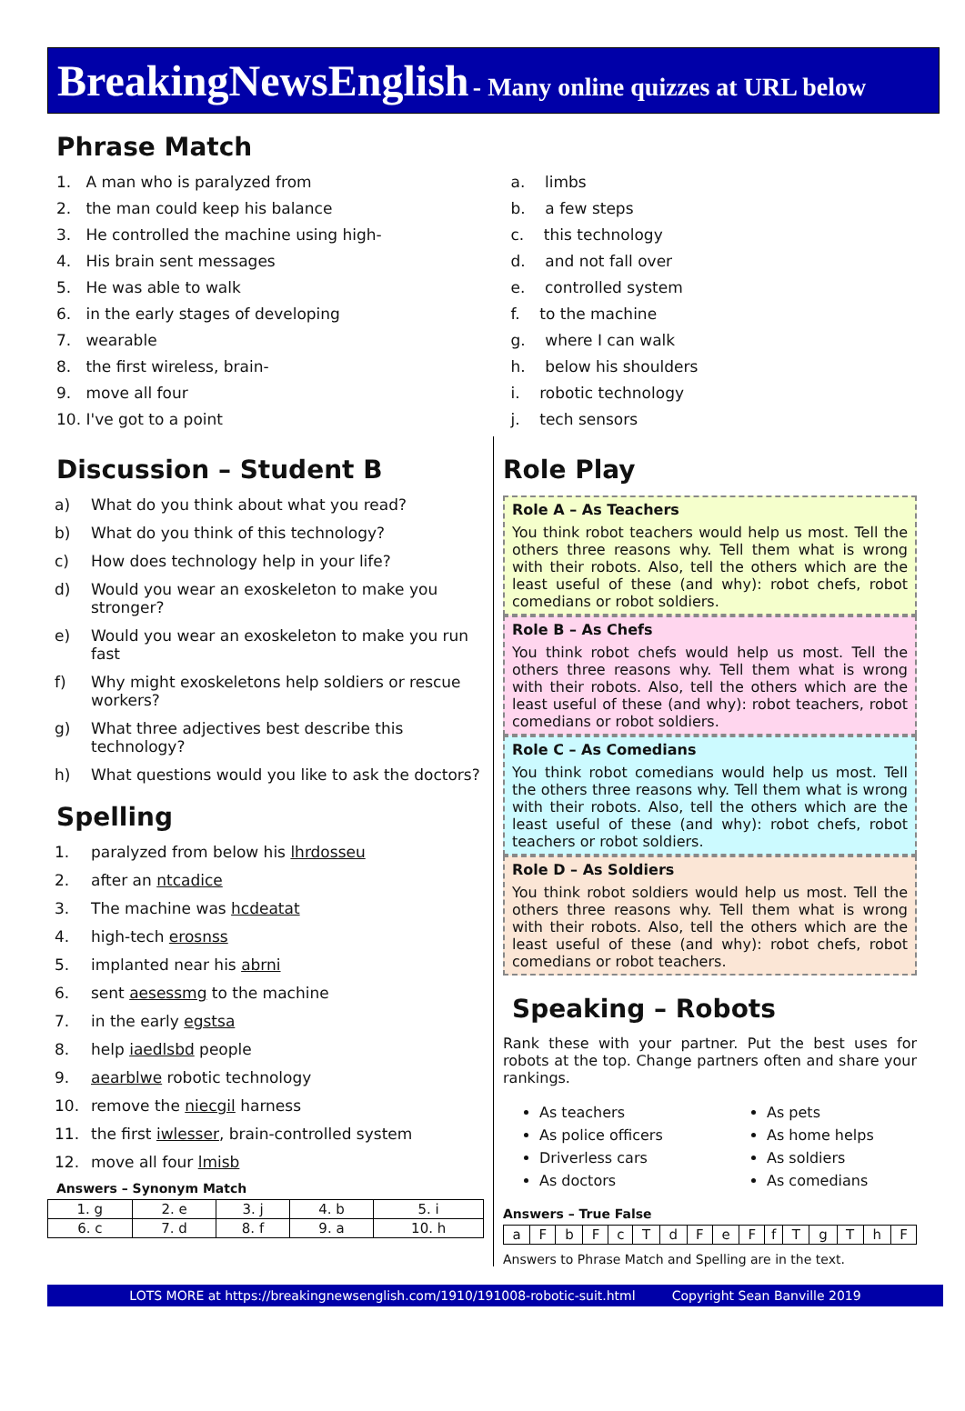BreakingNewsEnglish - Many online quizzes at URL below
Phrase Match
1. A man who is paralyzed from
2. the man could keep his balance
3. He controlled the machine using high-
4. His brain sent messages
5. He was able to walk
6. in the early stages of developing
7. wearable
8. the first wireless, brain-
9. move all four
10. I've got to a point
a. limbs
b. a few steps
c. this technology
d. and not fall over
e. controlled system
f. to the machine
g. where I can walk
h. below his shoulders
i. robotic technology
j. tech sensors
Discussion – Student B
a) What do you think about what you read?
b) What do you think of this technology?
c) How does technology help in your life?
d) Would you wear an exoskeleton to make you stronger?
e) Would you wear an exoskeleton to make you run fast
f) Why might exoskeletons help soldiers or rescue workers?
g) What three adjectives best describe this technology?
h) What questions would you like to ask the doctors?
Spelling
1. paralyzed from below his lhrdosseu
2. after an ntcadice
3. The machine was hcdeatat
4. high-tech erosnss
5. implanted near his abrni
6. sent aesessmg to the machine
7. in the early egstsa
8. help iaedlsbd people
9. aearblwe robotic technology
10. remove the niecgil harness
11. the first iwlesser, brain-controlled system
12. move all four lmisb
Answers – Synonym Match
| 1. g | 2. e | 3. j | 4. b | 5. i |
| 6. c | 7. d | 8. f | 9. a | 10. h |
Role Play
Role A – As Teachers
You think robot teachers would help us most. Tell the others three reasons why. Tell them what is wrong with their robots. Also, tell the others which are the least useful of these (and why): robot chefs, robot comedians or robot soldiers.
Role B – As Chefs
You think robot chefs would help us most. Tell the others three reasons why. Tell them what is wrong with their robots. Also, tell the others which are the least useful of these (and why): robot teachers, robot comedians or robot soldiers.
Role C – As Comedians
You think robot comedians would help us most. Tell the others three reasons why. Tell them what is wrong with their robots. Also, tell the others which are the least useful of these (and why): robot chefs, robot teachers or robot soldiers.
Role D – As Soldiers
You think robot soldiers would help us most. Tell the others three reasons why. Tell them what is wrong with their robots. Also, tell the others which are the least useful of these (and why): robot chefs, robot comedians or robot teachers.
Speaking – Robots
Rank these with your partner. Put the best uses for robots at the top. Change partners often and share your rankings.
As teachers
As police officers
Driverless cars
As doctors
As pets
As home helps
As soldiers
As comedians
Answers – True False
| a | F | b | F | c | T | d | F | e | F | f | T | g | T | h | F |
Answers to Phrase Match and Spelling are in the text.
LOTS MORE at https://breakingnewsenglish.com/1910/191008-robotic-suit.html Copyright Sean Banville 2019